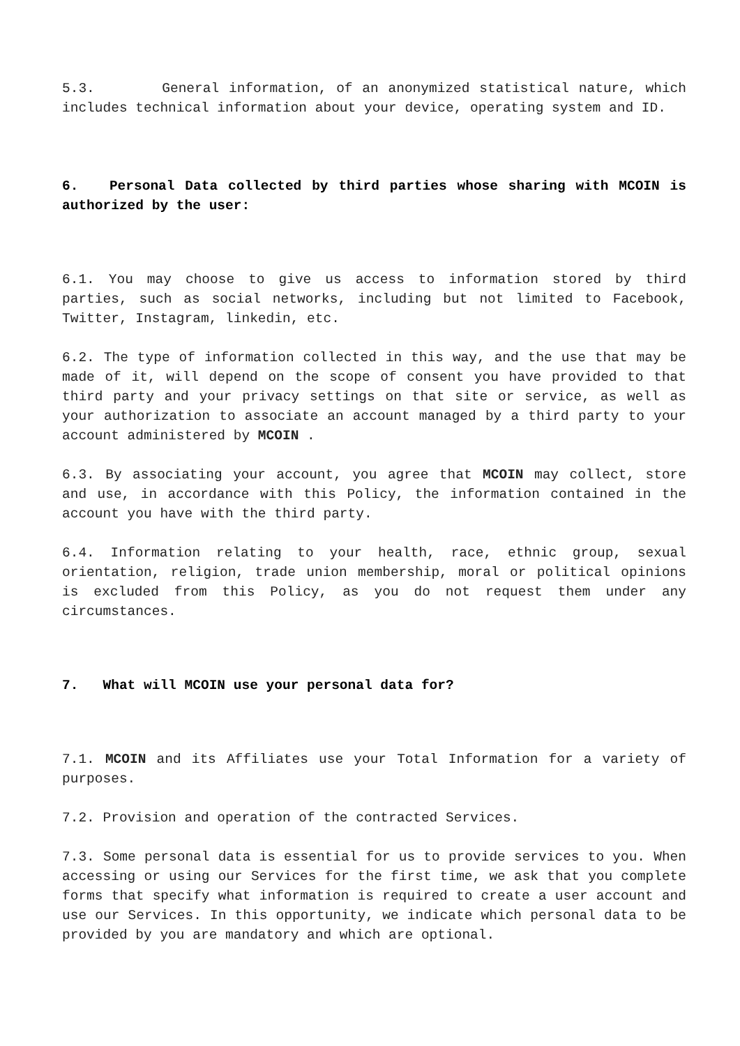5.3. General information, of an anonymized statistical nature, which includes technical information about your device, operating system and ID.
6. Personal Data collected by third parties whose sharing with MCOIN is authorized by the user:
6.1. You may choose to give us access to information stored by third parties, such as social networks, including but not limited to Facebook, Twitter, Instagram, linkedin, etc.
6.2. The type of information collected in this way, and the use that may be made of it, will depend on the scope of consent you have provided to that third party and your privacy settings on that site or service, as well as your authorization to associate an account managed by a third party to your account administered by MCOIN .
6.3. By associating your account, you agree that MCOIN may collect, store and use, in accordance with this Policy, the information contained in the account you have with the third party.
6.4. Information relating to your health, race, ethnic group, sexual orientation, religion, trade union membership, moral or political opinions is excluded from this Policy, as you do not request them under any circumstances.
7. What will MCOIN use your personal data for?
7.1. MCOIN and its Affiliates use your Total Information for a variety of purposes.
7.2. Provision and operation of the contracted Services.
7.3. Some personal data is essential for us to provide services to you. When accessing or using our Services for the first time, we ask that you complete forms that specify what information is required to create a user account and use our Services. In this opportunity, we indicate which personal data to be provided by you are mandatory and which are optional.